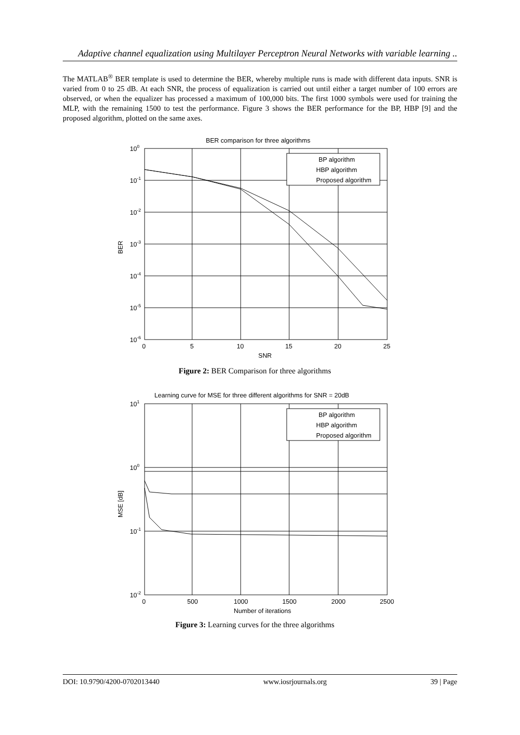Adaptive channel equalization using Multilayer Perceptron Neural Networks with variable learning ..
The MATLAB<sup>®</sup> BER template is used to determine the BER, whereby multiple runs is made with different data inputs. SNR is varied from 0 to 25 dB. At each SNR, the process of equalization is carried out until either a target number of 100 errors are observed, or when the equalizer has processed a maximum of 100,000 bits. The first 1000 symbols were used for training the MLP, with the remaining 1500 to test the performance. Figure 3 shows the BER performance for the BP, HBP [9] and the proposed algorithm, plotted on the same axes.
BER comparison for three algorithms
BP algorithm
HBP algorithm
Proposed algorithm
100
10-1
10-2
10-3
10-4
10-5
10-6
0
5
10
15
20
25
SNR
BER
Figure 2: BER Comparison for three algorithms
Learning curve for MSE for three different algorithms for SNR = 20dB
BP algorithm
HBP algorithm
Proposed algorithm
101
100
10-1
10-2
0
500
1000
1500
2000
2500
Number of iterations
MSE [dB]
Figure 3: Learning curves for the three algorithms
DOI: 10.9790/4200-0702013440 www.iosrjournals.org 39 | Page